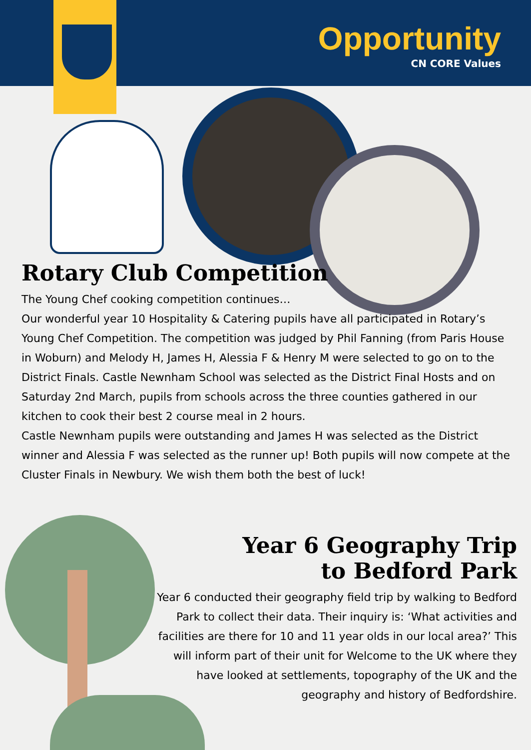Opportunity
CN CORE Values
Rotary Club Competition
The Young Chef cooking competition continues…
Our wonderful year 10 Hospitality & Catering pupils have all participated in Rotary’s Young Chef Competition. The competition was judged by Phil Fanning (from Paris House in Woburn) and Melody H, James H, Alessia F & Henry M were selected to go on to the District Finals. Castle Newnham School was selected as the District Final Hosts and on Saturday 2nd March, pupils from schools across the three counties gathered in our kitchen to cook their best 2 course meal in 2 hours.
Castle Newnham pupils were outstanding and James H was selected as the District winner and Alessia F was selected as the runner up! Both pupils will now compete at the Cluster Finals in Newbury. We wish them both the best of luck!
Year 6 Geography Trip
to Bedford Park
Year 6 conducted their geography field trip by walking to Bedford Park to collect their data. Their inquiry is: ‘What activities and facilities are there for 10 and 11 year olds in our local area?’ This will inform part of their unit for Welcome to the UK where they have looked at settlements, topography of the UK and the geography and history of Bedfordshire.